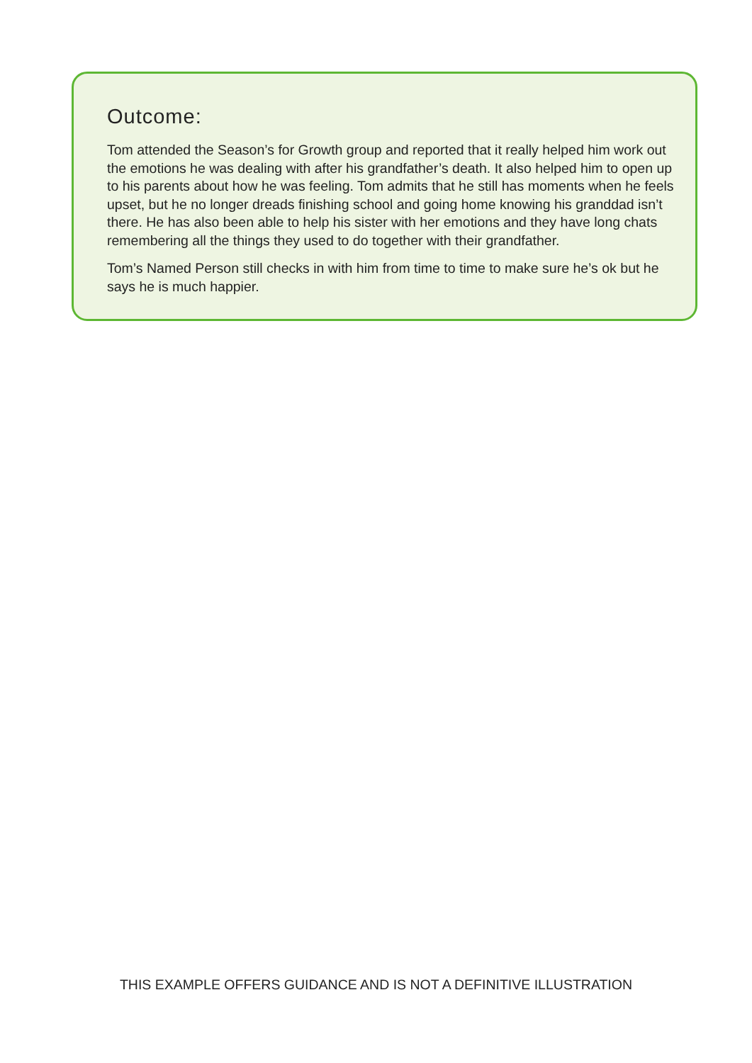Outcome:
Tom attended the Season’s for Growth group and reported that it really helped him work out the emotions he was dealing with after his grandfather’s death. It also helped him to open up to his parents about how he was feeling. Tom admits that he still has moments when he feels upset, but he no longer dreads finishing school and going home knowing his granddad isn’t there. He has also been able to help his sister with her emotions and they have long chats remembering all the things they used to do together with their grandfather.
Tom’s Named Person still checks in with him from time to time to make sure he’s ok but he says he is much happier.
THIS EXAMPLE OFFERS GUIDANCE AND IS NOT A DEFINITIVE ILLUSTRATION